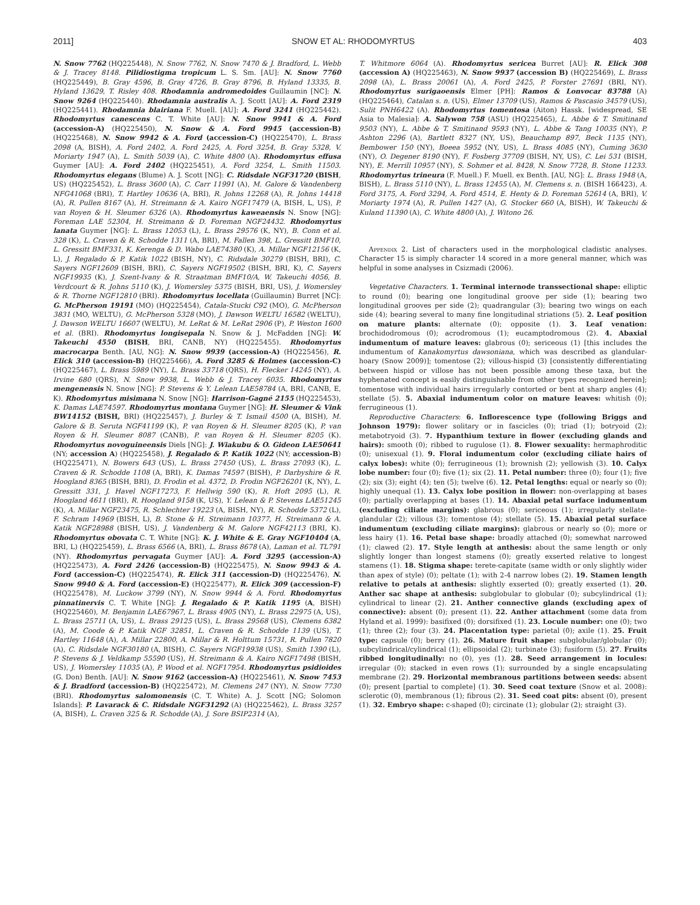2011] SNOW ET AL: RHODOMYRTUS 403
N. Snow 7762 (HQ225448), N. Snow 7762, N. Snow 7470 & J. Bradford, L. Webb & J. Tracey 8148. Pilidiostigma tropicum L. S. Sm. [AU]: N. Snow 7760 (HQ225449), B. Gray 4596, B. Gray 4726, B. Gray 8796, B. Hyland 13335, B. Hyland 13629, T. Risley 408. Rhodamnia andromedoides Guillaumin [NC]: N. Snow 9264 (HQ225440). Rhodamnia australis A. J. Scott [AU]: A. Ford 2319 (HQ225441). Rhodamnia blairiana F. Muell. [AU]: A. Ford 3241 (HQ225442). Rhodomyrtus canescens C. T. White [AU]: N. Snow 9941 & A. Ford (accession-A) (HQ225450), N. Snow & A. Ford 9945 (accession-B) (HQ225468), N. Snow 9942 & A. Ford (accession-C) (HQ225470), L. Brass 2098 (A, BISH), A. Ford 2402, A. Ford 2425, A. Ford 3254, B. Gray 5328, V. Moriarty 1947 (A), L. Smith 5039 (A), C. White 4800 (A). Rhodomyrtus effusa Guymer [AU]: A. Ford 2402 (HQ225451), A. Ford 3254, L. Smith 11503. Rhodomyrtus elegans (Blume) A. J. Scott [NG]: C. Ridsdale NGF31720 (BISH, US) (HQ225452), L. Brass 3600 (A), C. Carr 11991 (A), M. Galore & Vandenberg NFG41068 (BRI), T. Hartley 10636 (A, BRI), R. Johns 12268 (A), R. Johns 14418 (A), R. Pullen 8167 (A), H. Streimann & A. Kairo NGF17479 (A, BISH, L, US), P. van Royen & H. Sleumer 6326 (A). Rhodomyrtus kaweaensis N. Snow [NG]: Foreman LAE 52304, H. Streimann & D. Foreman NGF24432. Rhodomyrtus lanata Guymer [NG]: L. Brass 12053 (L), L. Brass 29576 (K, NY), B. Conn et al. 328 (K), L. Craven & R. Schodde 1311 (A, BRI), M. Fallen 398, L. Gressitt BMF10, L. Gressitt BMF331, K. Kerenga & D. Wabo LAE74380 (K), A. Millar NGF12156 (K, L), J. Regalado & P. Katik 1022 (BISH, NY), C. Ridsdale 30279 (BISH, BRI), C. Sayers NGF12609 (BISH, BRI), C. Sayers NGF19502 (BISH, BRI, K), C. Sayers NGF19935 (K), J. Szent-Ivany & R. Straatman BMF10/A, W. Takeuchi 4056, B. Verdcourt & R. Johns 5110 (K), J. Womersley 5375 (BISH, BRI, US), J. Womersley & R. Thorne NGF12810 (BRI). Rhodomyrtus locellata (Guillaumin) Burret [NC]: G. McPherson 19191 (MO) (HQ225454), Catala-Stucki C92 (MO), G. McPherson 3831 (MO, WELTU), G. McPherson 5328 (MO), J. Dawson WELTU 16582 (WELTU), J. Dawson WELTU 16607 (WELTU), M. LeRat & M. LeRat 2906 (P), P. Weston 1600 et al. (BRI). Rhodomyrtus longisepala N. Snow & J. McFadden [NG]: W. Takeuchi 4550 (BISH, BRI, CANB, NY) (HQ225455). Rhodomyrtus macrocarpa Benth. [AU, NG]: N. Snow 9939 (accession-A) (HQ225456), R. Elick 310 (accession-B) (HQ225466), A. Ford 3285 & Holmes (accession-C) (HQ225467), L. Brass 5989 (NY), L. Brass 33718 (QRS), H. Flecker 14245 (NY), A. Irvine 680 (QRS), N. Snow 9938, L. Webb & J. Tracey 6035. Rhodomyrtus mengenensis N. Snow [NG]: P. Stevens & Y. Lelean LAE58784 (A, BRI, CANB, E, K). Rhodomyrtus misimana N. Snow [NG]: Harrison-Gagné 2155 (HQ225453), K. Damas LAE74597. Rhodomyrtus montana Guymer [NG]: H. Sleumer & Vink BW14152 (BISH, BRI) (HQ225457), J. Burley & T. Ismail 4500 (A, BISH), M. Galore & B. Seruta NGF41199 (K), P. van Royen & H. Sleumer 8205 (K), P. van Royen & H. Sleumer 8087 (CANB), P. van Royen & H. Sleumer 8205 (K). Rhodomyrtus novoguineensis Diels [NG]: J. Wiakubu & O. Gideon LAE50641 (NY; accession A) (HQ225458), J. Regalado & P. Katik 1022 (NY; accession-B) (HQ225471), N. Bowers 643 (US), L. Brass 27450 (US), L. Brass 27093 (K), L. Craven & R. Schodde 1108 (A, BRI), K. Damas 74597 (BISH), P. Darbyshire & R. Hoogland 8365 (BISH, BRI), D. Frodin et al. 4372, D. Frodin NGF26201 (K, NY), L. Gressitt 331, J. Havel NGF17273, F. Hellwig 590 (K), R. Hoft 2095 (L), R. Hoogland 4611 (BRI), R. Hoogland 9158 (K, US), Y. Lelean & P. Stevens LAE51245 (K), A. Millar NGF23475, R. Schlechter 19223 (A, BISH, NY), R. Schodde 5372 (L), F. Schram 14969 (BISH, L), B. Stone & H. Streimann 10377, H. Streimann & A. Katik NGF28988 (BISH, US), J. Vandenberg & M. Galore NGF42113 (BRI, K). Rhodomyrtus obovata C. T. White [NG]: K. J. White & E. Gray NGF10404 (A, BRI, L) (HQ225459), L. Brass 6566 (A, BRI), L. Brass 8678 (A), Laman et al. TL791 (NY). Rhodomyrtus pervagata Guymer [AU]: A. Ford 3295 (accession-A) (HQ225473), A. Ford 2426 (accession-B) (HQ225475), N. Snow 9943 & A. Ford (accession-C) (HQ225474), R. Elick 311 (accession-D) (HQ225476), N. Snow 9940 & A. Ford (accession-E) (HQ225477), R. Elick 309 (accession-F) (HQ225478), M. Luckow 3799 (NY), N. Snow 9944 & A. Ford. Rhodomyrtus pinnatinervis C. T. White [NG]: J. Regalado & P. Katik 1195 (A, BISH) (HQ225460), M. Benjamin LAE67967, L. Brass 4905 (NY), L. Brass 22975 (A, US), L. Brass 25711 (A, US), L. Brass 29125 (US), L. Brass 29568 (US), Clemens 6382 (A), M. Coode & P. Katik NGF 32851, L. Craven & R. Schodde 1139 (US), T. Hartley 11648 (A), A. Millar 22800, A. Millar & R. Holttum 15731, R. Pullen 7820 (A), C. Ridsdale NGF30180 (A, BISH), C. Sayers NGF19938 (US), Smith 1390 (L), P. Stevens & J. Veldkamp 55590 (US), H. Streimann & A. Kairo NGF17498 (BISH, US), J. Womersley 11035 (A), P. Wood et al. NGF17954. Rhodomyrtus psidioides (G. Don) Benth. [AU]: N. Snow 9162 (accession-A) (HQ225461), N. Snow 7453 & J. Bradford (accession-B) (HQ225472), M. Clemens 247 (NY), N. Snow 7730 (BRI). Rhodomyrtus salomonensis (C. T. White) A. J. Scott [NG; Solomon Islands]: P. Lavarack & C. Ridsdale NGF31292 (A) (HQ225462), L. Brass 3257 (A, BISH), L. Craven 325 & R. Schodde (A), J. Sore BSIP2314 (A),
T. Whitmore 6064 (A). Rhodomyrtus sericea Burret [AU]: R. Elick 308 (accession A) (HQ225463), N. Snow 9937 (accession B) (HQ225469), L. Brass 2098 (A), L. Brass 20061 (A), A. Ford 2425, P. Forster 27691 (BRI, NY). Rhodomyrtus surigaoensis Elmer [PH]: Ramos & Lonvocar 83788 (A) (HQ225464), Catalan s. n. (US), Elmer 13709 (US), Ramos & Pascasio 34579 (US), Sulit PNH6422 (A). Rhodomyrtus tomentosa (Aiton) Hassk. [widespread, SE Asia to Malesia]: A. Salywon 758 (ASU) (HQ225465), L. Abbe & T. Smitinand 9503 (NY), L. Abbe & T. Smitinand 9593 (NY), L. Abbe & Tang 10035 (NY), P. Ashton 2296 (A), Bartlett 8327 (NY, US), Beauchamp 897, Beck 1135 (NY), Bembower 150 (NY), Boeea 5952 (NY, US), L. Brass 4085 (NY), Cuming 3630 (NY), O. Degener 8190 (NY), F. Fosberg 37709 (BISH, NY, US), C. Lei 531 (BISH, NY), E. Merrill 10957 (NY), S. Sohmer et al. 8428, N. Snow 7728, B. Stone 11233. Rhodomyrtus trineura (F. Muell.) F. Muell. ex Benth. [AU, NG]: L. Brass 1948 (A, BISH), L. Brass 5110 (NY), L. Brass 12455 (A), M. Clemens s. n. (BISH 166423), A. Ford 3175, A. Ford 3294, A. Ford 4514, E. Henty & D. Foreman 52614 (A, BRI), V. Moriarty 1974 (A), R. Pullen 1427 (A), G. Stocker 660 (A, BISH), W. Takeuchi & Kuland 11390 (A), C. White 4800 (A), J. Witono 26.
Appendix 2. List of characters used in the morphological cladistic analyses. Character 15 is simply character 14 scored in a more general manner, which was helpful in some analyses in Csizmadi (2006).
Vegetative Characters. 1. Terminal internode transsectional shape: elliptic to round (0); bearing one longitudinal groove per side (1); bearing two longitudinal grooves per side (2); quadrangular (3); bearing two wings on each side (4); bearing several to many fine longitudinal striations (5). 2. Leaf position on mature plants: alternate (0); opposite (1). 3. Leaf venation: brochidodromous (0); acrodromous (1); eucamptodromous (2). 4. Abaxial indumentum of mature leaves: glabrous (0); sericeous (1) [this includes the indumentum of Kanakomyrtus dawsoniana, which was described as glandular-hoary (Snow 2009)]; tomentose (2); villous-hispid (3) [consistently differentiating between hispid or villose has not been possible among these taxa, but the hyphenated concept is easily distinguishable from other types recognized herein]; tomentose with individual hairs irregularly contorted or bent at sharp angles (4); stellate (5). 5. Abaxial indumentum color on mature leaves: whitish (0); ferrugineous (1).
Reproductive Characters: 6. Inflorescence type (following Briggs and Johnson 1979): flower solitary or in fascicles (0); triad (1); botryoid (2); metabotryoid (3). 7. Hypanthium texture in flower (excluding glands and hairs): smooth (0); ribbed to rugulose (1). 8. Flower sexuality: hermaphroditic (0); unisexual (1). 9. Floral indumentum color (excluding ciliate hairs of calyx lobes): white (0); ferrugineous (1); brownish (2); yellowish (3). 10. Calyx lobe number: four (0); five (1); six (2). 11. Petal number: three (0); four (1); five (2); six (3); eight (4); ten (5); twelve (6). 12. Petal lengths: equal or nearly so (0); highly unequal (1). 13. Calyx lobe position in flower: non-overlapping at bases (0); partially overlapping at bases (1). 14. Abaxial petal surface indumentum (excluding ciliate margins): glabrous (0); sericeous (1); irregularly stellate-glandular (2); villous (3); tomentose (4); stellate (5). 15. Abaxial petal surface indumentum (excluding ciliate margins): glabrous or nearly so (0); more or less hairy (1). 16. Petal base shape: broadly attached (0); somewhat narrowed (1); clawed (2). 17. Style length at anthesis: about the same length or only slightly longer than longest stamens (0); greatly exserted relative to longest stamens (1). 18. Stigma shape: terete-capitate (same width or only slightly wider than apex of style) (0); peltate (1); with 2-4 narrow lobes (2). 19. Stamen length relative to petals at anthesis: slightly exserted (0); greatly exserted (1). 20. Anther sac shape at anthesis: subglobular to globular (0); subcylindrical (1); cylindrical to linear (2). 21. Anther connective glands (excluding apex of connective): absent (0); present (1). 22. Anther attachment (some data from Hyland et al. 1999): basifixed (0); dorsifixed (1). 23. Locule number: one (0); two (1); three (2); four (3). 24. Placentation type: parietal (0); axile (1). 25. Fruit type: capsule (0); berry (1). 26. Mature fruit shape: subglobular/globular (0); subcylindrical/cylindrical (1); ellipsoidal (2); turbinate (3); fusiform (5). 27. Fruits ribbed longitudinally: no (0), yes (1). 28. Seed arrangement in locules: irregular (0); stacked in even rows (1); surrounded by a single encapsulating membrane (2). 29. Horizontal membranous partitions between seeds: absent (0); present [partial to complete] (1). 30. Seed coat texture (Snow et al. 2008): sclerotic (0), membranous (1); fibrous (2). 31. Seed coat pits: absent (0), present (1). 32. Embryo shape: c-shaped (0); circinate (1); globular (2); straight (3).